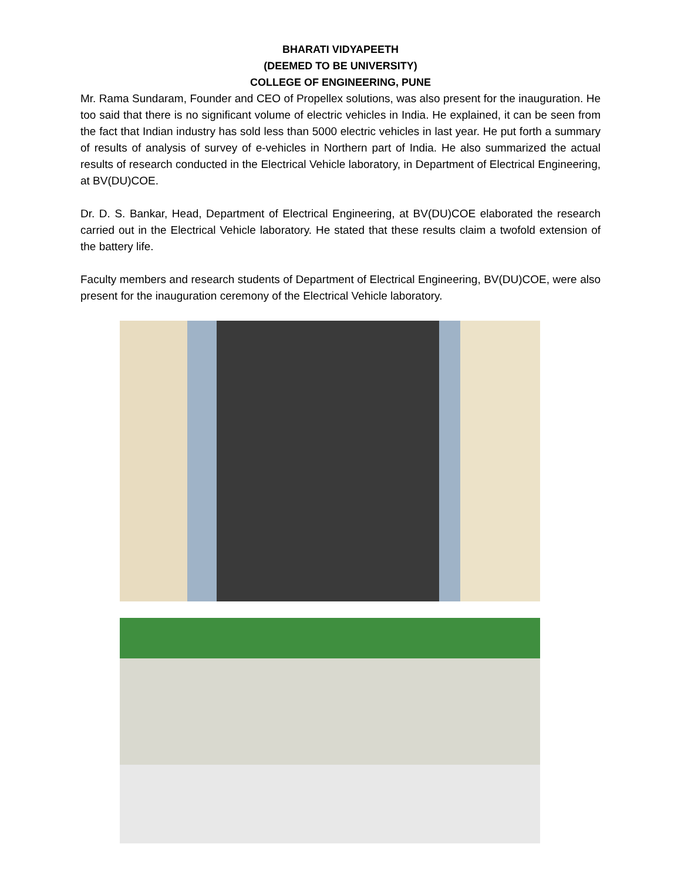BHARATI VIDYAPEETH
(DEEMED TO BE UNIVERSITY)
COLLEGE OF ENGINEERING, PUNE
Mr. Rama Sundaram, Founder and CEO of Propellex solutions, was also present for the inauguration. He too said that there is no significant volume of electric vehicles in India. He explained, it can be seen from the fact that Indian industry has sold less than 5000 electric vehicles in last year. He put forth a summary of results of analysis of survey of e-vehicles in Northern part of India. He also summarized the actual results of research conducted in the Electrical Vehicle laboratory, in Department of Electrical Engineering, at BV(DU)COE.
Dr. D. S. Bankar, Head, Department of Electrical Engineering, at BV(DU)COE elaborated the research carried out in the Electrical Vehicle laboratory. He stated that these results claim a twofold extension of the battery life.
Faculty members and research students of Department of Electrical Engineering, BV(DU)COE, were also present for the inauguration ceremony of the Electrical Vehicle laboratory.